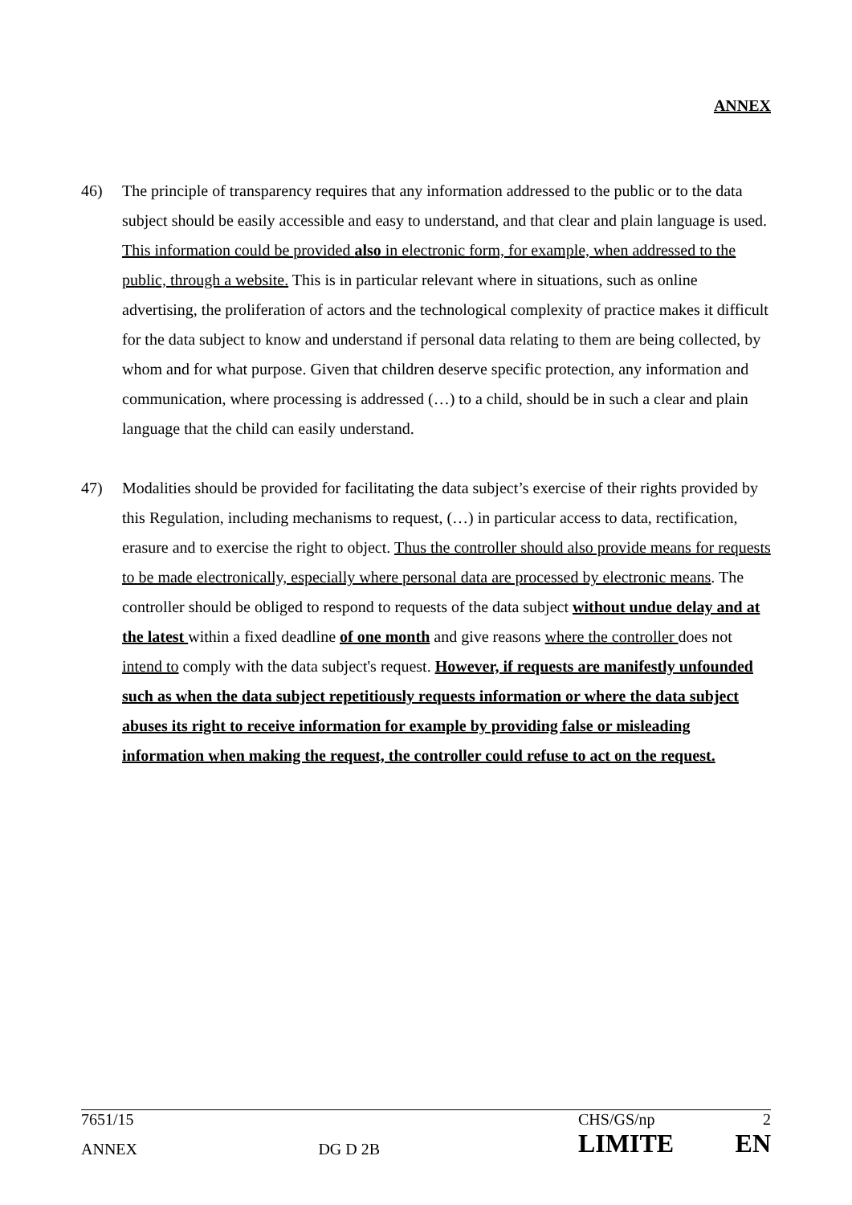ANNEX
46) The principle of transparency requires that any information addressed to the public or to the data subject should be easily accessible and easy to understand, and that clear and plain language is used. This information could be provided also in electronic form, for example, when addressed to the public, through a website. This is in particular relevant where in situations, such as online advertising, the proliferation of actors and the technological complexity of practice makes it difficult for the data subject to know and understand if personal data relating to them are being collected, by whom and for what purpose. Given that children deserve specific protection, any information and communication, where processing is addressed (…) to a child, should be in such a clear and plain language that the child can easily understand.
47) Modalities should be provided for facilitating the data subject’s exercise of their rights provided by this Regulation, including mechanisms to request, (…) in particular access to data, rectification, erasure and to exercise the right to object. Thus the controller should also provide means for requests to be made electronically, especially where personal data are processed by electronic means. The controller should be obliged to respond to requests of the data subject without undue delay and at the latest within a fixed deadline of one month and give reasons where the controller does not intend to comply with the data subject's request. However, if requests are manifestly unfounded such as when the data subject repetitiously requests information or where the data subject abuses its right to receive information for example by providing false or misleading information when making the request, the controller could refuse to act on the request.
| 7651/15 | | CHS/GS/np | 2 |
| ANNEX | DG D 2B | LIMITE | EN |